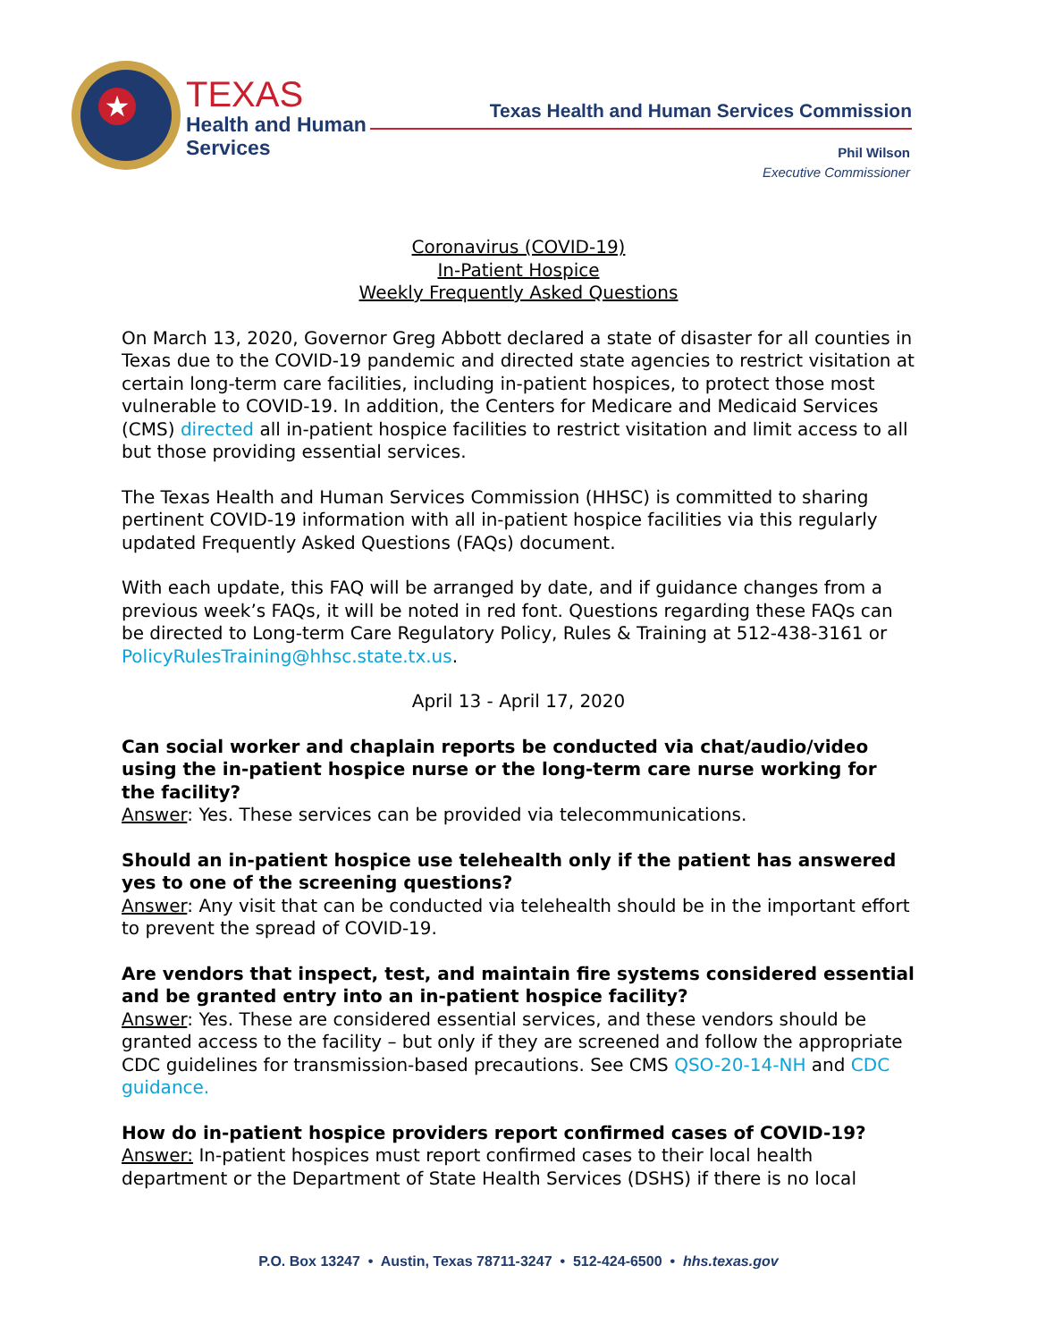★
TEXAS
Health and Human
Services
Texas Health and Human Services Commission
Phil Wilson
Executive Commissioner
Coronavirus (COVID-19)
In-Patient Hospice
Weekly Frequently Asked Questions
On March 13, 2020, Governor Greg Abbott declared a state of disaster for all counties in Texas due to the COVID-19 pandemic and directed state agencies to restrict visitation at certain long-term care facilities, including in-patient hospices, to protect those most vulnerable to COVID-19. In addition, the Centers for Medicare and Medicaid Services (CMS) directed all in-patient hospice facilities to restrict visitation and limit access to all but those providing essential services.
The Texas Health and Human Services Commission (HHSC) is committed to sharing pertinent COVID-19 information with all in-patient hospice facilities via this regularly updated Frequently Asked Questions (FAQs) document.
With each update, this FAQ will be arranged by date, and if guidance changes from a previous week’s FAQs, it will be noted in red font. Questions regarding these FAQs can be directed to Long-term Care Regulatory Policy, Rules & Training at 512-438-3161 or PolicyRulesTraining@hhsc.state.tx.us.
April 13 - April 17, 2020
Can social worker and chaplain reports be conducted via chat/audio/video using the in-patient hospice nurse or the long-term care nurse working for the facility?
Answer: Yes. These services can be provided via telecommunications.
Should an in-patient hospice use telehealth only if the patient has answered yes to one of the screening questions?
Answer: Any visit that can be conducted via telehealth should be in the important effort to prevent the spread of COVID-19.
Are vendors that inspect, test, and maintain fire systems considered essential and be granted entry into an in-patient hospice facility?
Answer: Yes. These are considered essential services, and these vendors should be granted access to the facility – but only if they are screened and follow the appropriate CDC guidelines for transmission-based precautions. See CMS QSO-20-14-NH and CDC guidance.
How do in-patient hospice providers report confirmed cases of COVID-19?
Answer: In-patient hospices must report confirmed cases to their local health department or the Department of State Health Services (DSHS) if there is no local
P.O. Box 13247 • Austin, Texas 78711-3247 • 512-424-6500 • hhs.texas.gov